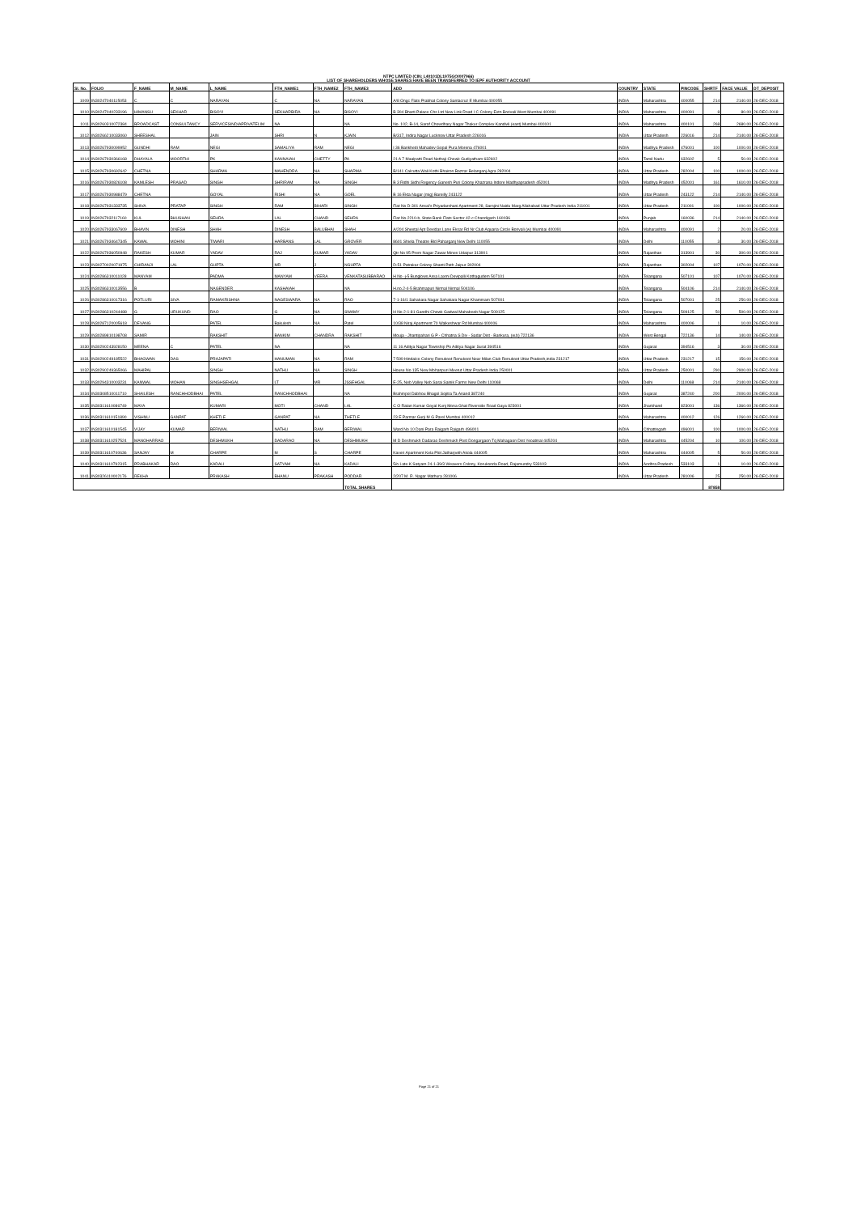NTPC LIMITED (CIN: L40101DL1975GOI007966)
LIST OF SHAREHOLDERS WHOSE SHARES HAVE BEEN TRANSFERRED TO IEPF AUTHORITY ACCOUNT
| Sl. No. | FOLIO | F_NAME | M_NAME | L_NAME | FTH_NAME1 | FTH_NAME2 | FTH_NAME3 | ADD | COUNTRY | STATE | PINCODE | SHRTF | FACE VALUE | DT_DEPOSIT |
| --- | --- | --- | --- | --- | --- | --- | --- | --- | --- | --- | --- | --- | --- | --- |
| 1009 | IN30247040115053 | C | C | NARAYAN | C | NA | NARAYAN | A/8 Ongc Flats Prabhat Colony Santacruz E Mumbai 400055 | INDIA | Maharashtra | 400055 | 214 | 2140.00 | 26-DEC-2018 |
| 1010 | IN30247040233196 | HIMANSU | SEKHAR | BISOYI | SEKHARBIRA | NA | BISOYI | B 304 Bharti Palace Chs Ltd New Link Road I C Colony Extn Borivali West Mumbai 400091 | INDIA | Maharashtra | 400091 | 8 | 80.00 | 26-DEC-2018 |
| 1011 | IN30260310072384 | BROADCAST | CONSULTANCY | SERVICESINDIAPRIVATELIM | NA | | NA | No. 102, B-14, Saraf Chowdhary Nagar Thakur Complex Kandivli (east) Mumbai 400101 | INDIA | Maharashtra | 400101 | 268 | 2680.00 | 26-DEC-2018 |
| 1012 | IN30266210033060 | SHEESHAL | | JAIN | SHRI | N | KJAIN | B/317, Indira Nagar Lucknow Uttar Pradesh 226016 | INDIA | Uttar Pradesh | 226016 | 214 | 2140.00 | 26-DEC-2018 |
| 1013 | IN30267930099952 | GUNDHI | RAM | NEGI | SAMALIYA | RAM | NEGI | I 36 Bankhedi Mahadev Gopal Pura Morena 476001 | INDIA | Madhya Pradesh | 476001 | 100 | 1000.00 | 26-DEC-2018 |
| 1014 | IN30267930366168 | DHAYALA | MOORTHI | PK | KANNAIAH | CHETTY | PA | 21 A 7 Maalpatti Road Nethaji Chowk Gudiyatham 632602 | INDIA | Tamil Nadu | 632602 | 5 | 50.00 | 26-DEC-2018 |
| 1015 | IN30267930692642 | CHETNA | | SHARMA | MAHENDRA | NA | SHARMA | B/141 Calcutta Wali Kothi Bhairon Bazzar Belanganj Agra 282004 | INDIA | Uttar Pradesh | 282004 | 100 | 1000.00 | 26-DEC-2018 |
| 1016 | IN30267930826108 | KAMLESH | PRASAD | SINGH | SHRIRAM | NA | SINGH | B 3 Ridhi Sidhi Regency Ganesh Puri Colony Khazrana Indore Madhyapradesh 452001 | INDIA | Madhya Pradesh | 452001 | 161 | 1610.00 | 26-DEC-2018 |
| 1017 | IN30267930988479 | CHETNA | | GOYAL | RISHI | NA | GOEL | B 16 Ekta Nagar (mig) Bareilly 243122 | INDIA | Uttar Pradesh | 243122 | 214 | 2140.00 | 26-DEC-2018 |
| 1018 | IN30267931333735 | SHIVA | PRATAP | SINGH | RAM | BIHARI | SINGH | Flat No D-301 Ansal's Priyadarshani Apartment 28, Sarojini Naidu Marg Allahabad Uttar Pradesh India 211001 | INDIA | Uttar Pradesh | 211001 | 100 | 1000.00 | 26-DEC-2018 |
| 1019 | IN30267932117160 | KUL | BHUSHAN | SEHRA | LAL | CHAND | SEHRA | Flat No.2210-b, State Bank Flats Sector 42-c Chandigarh 160036 | INDIA | Punjab | 160036 | 214 | 2140.00 | 26-DEC-2018 |
| 1020 | IN30267933067609 | BHAVIN | DINESH | SHAH | DINESH | BALUBHAI | SHAH | A/204 Sheetal Apt Devidas Lane Eksar Rd Nr Club Aquaria Circle Borivali (w) Mumbai 400091 | INDIA | Maharashtra | 400091 | 2 | 20.00 | 26-DEC-2018 |
| 1021 | IN30267934647345 | KAWAL | MOHINI | TIWARI | HARBANS | LAL | GROVER | 8601 Shiela Theatre Bld Paharganj New Delhi 110055 | INDIA | Delhi | 110055 | 3 | 30.00 | 26-DEC-2018 |
| 1022 | IN30267936050948 | RAKESH | KUMAR | YADAV | RAJ | KUMAR | YADAV | Qtr No 95 Prem Nagar Zawar Mines Udaipur 313901 | INDIA | Rajasthan | 313901 | 30 | 300.00 | 26-DEC-2018 |
| 1023 | IN30270020071975 | CHIRANJI | LAL | GUPTA | MR | J | NGUPTA | D-51 Patrakar Colony Shanti Path Jaipur 302004 | INDIA | Rajasthan | 302004 | 107 | 1070.00 | 26-DEC-2018 |
| 1024 | IN30286310011028 | MANYAM | | PADMA | MANYAM | VEERA | VENKATASUBBARAO | H No -j-5 Bunglows Area Laxmi Devipalli Kothagudem 507101 | INDIA | Telangana | 507101 | 107 | 1070.00 | 26-DEC-2018 |
| 1025 | IN30286310013556 | B | | NAGENDER | KASHAIAH | | NA | H.no.2-4-5 Brahmapuri Nirmal Nirmal 504106 | INDIA | Telangana | 504106 | 214 | 2140.00 | 26-DEC-2018 |
| 1026 | IN30286310017316 | POTLURI | SIVA | RAMAKRISHNA | NAGESWARA | NA | RAO | 7-1-16/1 Sahakara Nagar Sahakara Nagar Khammam 507001 | INDIA | Telangana | 507001 | 25 | 250.00 | 26-DEC-2018 |
| 1027 | IN30286310244488 | G | URUKUND | RAO | G | NA | SWAMY | H No 2-1-81 Gandhi Chowk Gadwal Mahaboob Nagar 509125 | INDIA | Telangana | 509125 | 50 | 500.00 | 26-DEC-2018 |
| 1028 | IN30287120005618 | DEVANG | | PATEL | Bakulesh | NA | Patel | 10/38 Niraj Apartment 70 Walkeshwar Rd Mumbai 400006 | INDIA | Maharashtra | 400006 | 1 | 10.00 | 26-DEC-2018 |
| 1029 | IN30289810198708 | SAMIR | | RAKSHIT | BANKIM | CHANDRA | RAKSHIT | Mouja - Jhantipahari G P - Chhatna S Div - Sadar Dist - Bankura, (w.b) 722136 | INDIA | West Bengal | 722136 | 14 | 140.00 | 26-DEC-2018 |
| 1030 | IN30290243928150 | MEENA | C | PATEL | NA | | NA | 11 16 Aditya Nagar Township Po Aditya Nagar Surat 394516 | INDIA | Gujarat | 394516 | 3 | 30.00 | 26-DEC-2018 |
| 1031 | IN30290249185522 | BHAGWAN | DAS | PRAJAPATI | HANUMAN | NA | RAM | 7 599 Hindalco Colony Renukoot Renukoot Near Milan Club Renukoot Uttar Pradesh,india 231217 | INDIA | Uttar Pradesh | 231217 | 15 | 150.00 | 26-DEC-2018 |
| 1032 | IN30290249365066 | MAHIPAL | | SINGH | NATHU | NA | SINGH | House No 135 New Mohanpuri Meerut Uttar Pradesh India 250001 | INDIA | Uttar Pradesh | 250001 | 290 | 2900.00 | 26-DEC-2018 |
| 1033 | IN30294310003231 | KANWAL | MOHAN | SINGHSEHGAL | LT | MR | JSSEHGAL | E-25, Neb Valley Neb Sarai Sainik Farms New Delhi 110068 | INDIA | Delhi | 110068 | 214 | 2140.00 | 26-DEC-2018 |
| 1034 | IN30308510011710 | SHAILESH | RANCHHODBHAI | PATEL | RANCHHODBHAI | | NA | Brahmpol Dabhou Bhagol Sojitra Ta Anand 387240 | INDIA | Gujarat | 387240 | 200 | 2000.00 | 26-DEC-2018 |
| 1035 | IN30311610086749 | MAYA | | KUMARI | MOTI | CHAND | LAL | C O Ratan Kumar Goyal Kunj Mona Ghat Riverside Road Gaya 823001 | INDIA | Jharkhand | 823001 | 136 | 1360.00 | 26-DEC-2018 |
| 1036 | IN30311610151890 | VISHNU | GANPAT | KHETLE | GANPAT | NA | THETLE | 23 E Parmar Gurji M G Parel Mumbai 400012 | INDIA | Maharashtra | 400012 | 126 | 1260.00 | 26-DEC-2018 |
| 1037 | IN30311610181545 | VIJAY | KUMAR | BERIWAL | NATHU | RAM | BERIWAL | Ward No 10 Dani Para Raigarh Raigarh 496001 | INDIA | Chhattisgarh | 496001 | 100 | 1000.00 | 26-DEC-2018 |
| 1038 | IN30311610257524 | MANOHARRAO | | DESHMUKH | DADARAO | NA | DESHMUKH | M D Deshmukh Dadarao Deshmukh Post Dongargaon Tq Mahagaon Dist Yeoatmal 445204 | INDIA | Maharashtra | 445204 | 10 | 100.00 | 26-DEC-2018 |
| 1039 | IN30311610740636 | SANJAY | M | CHARPE | M | S | CHARPE | Kaveri Apartment Kela Plot Jatharpeth Akola 444005 | INDIA | Maharashtra | 444005 | 5 | 50.00 | 26-DEC-2018 |
| 1040 | IN30311610792315 | PRABHAKAR | RAO | KADALI | SATYAM | NA | KADALI | 5/o Late K Satyam 24-1-39/3 Weavers Colony, Korukonda Road, Rajamundry 533103 | INDIA | Andhra Pradesh | 533103 | 1 | 10.00 | 26-DEC-2018 |
| 1041 | IN30326110002176 | REKHA | | PRAKASH | BHANU | PRAKASH | PODDAR | 2/207 M. R. Nagar Mathura 281006 | INDIA | Uttar Pradesh | 281006 | 25 | 250.00 | 26-DEC-2018 |
| | | | | | | | TOTAL SHARES | | | | | 87858 | | |
Page 21 of 21